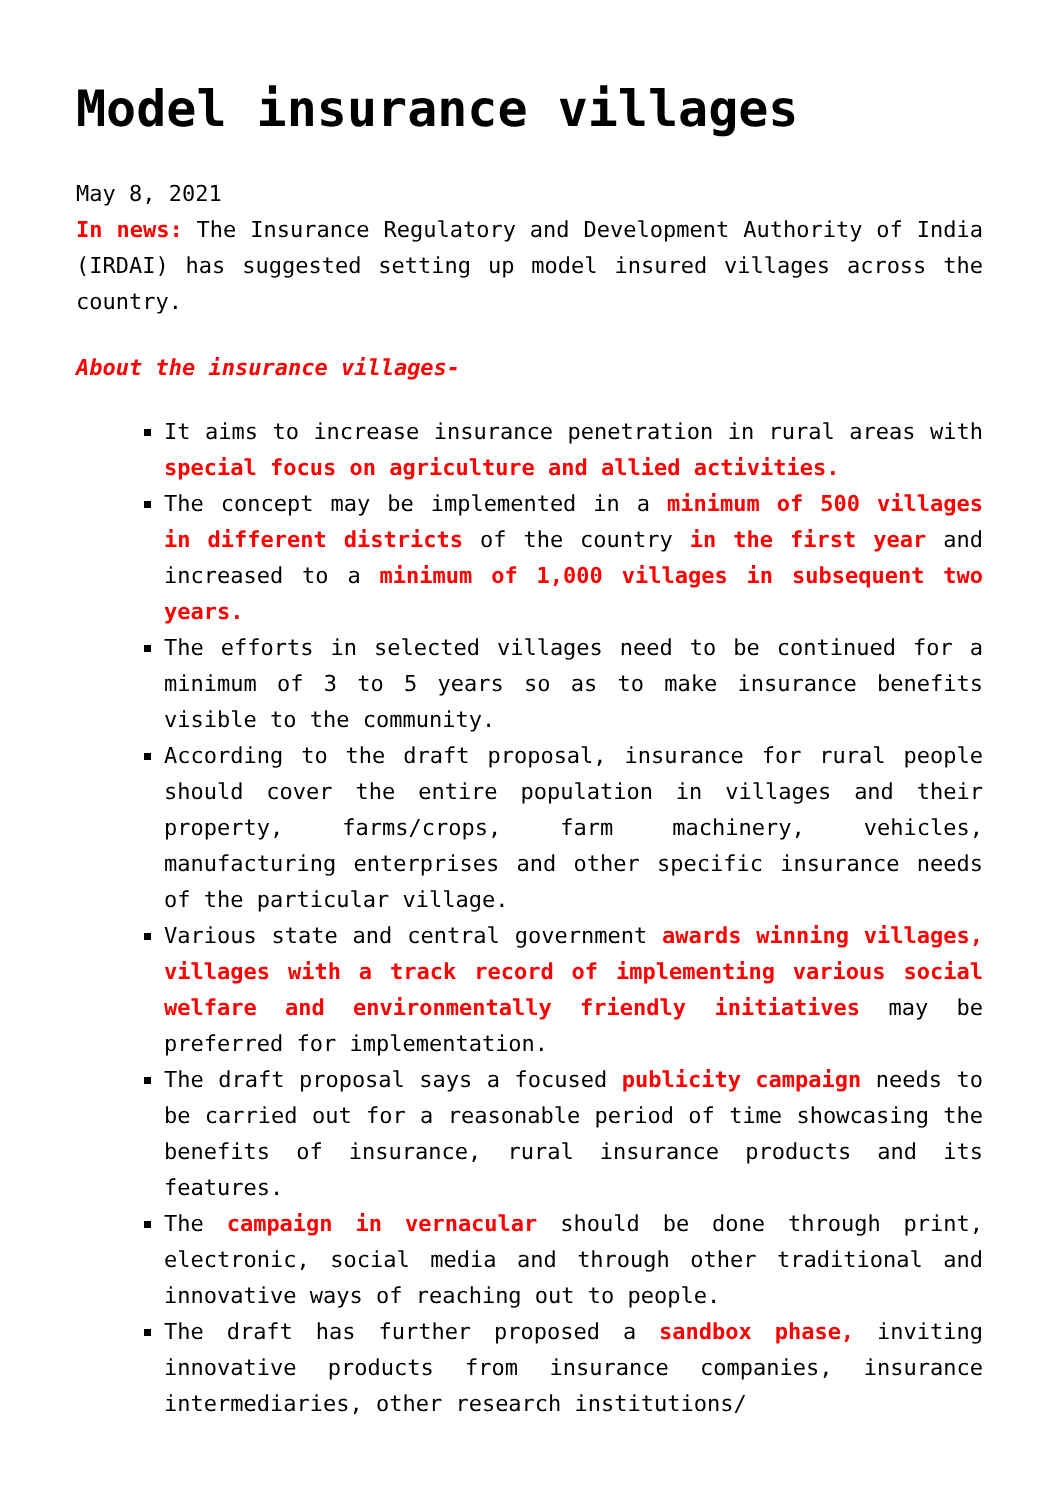Model insurance villages
May 8, 2021
In news: The Insurance Regulatory and Development Authority of India (IRDAI) has suggested setting up model insured villages across the country.
About the insurance villages-
It aims to increase insurance penetration in rural areas with special focus on agriculture and allied activities.
The concept may be implemented in a minimum of 500 villages in different districts of the country in the first year and increased to a minimum of 1,000 villages in subsequent two years.
The efforts in selected villages need to be continued for a minimum of 3 to 5 years so as to make insurance benefits visible to the community.
According to the draft proposal, insurance for rural people should cover the entire population in villages and their property, farms/crops, farm machinery, vehicles, manufacturing enterprises and other specific insurance needs of the particular village.
Various state and central government awards winning villages, villages with a track record of implementing various social welfare and environmentally friendly initiatives may be preferred for implementation.
The draft proposal says a focused publicity campaign needs to be carried out for a reasonable period of time showcasing the benefits of insurance, rural insurance products and its features.
The campaign in vernacular should be done through print, electronic, social media and through other traditional and innovative ways of reaching out to people.
The draft has further proposed a sandbox phase, inviting innovative products from insurance companies, insurance intermediaries, other research institutions/